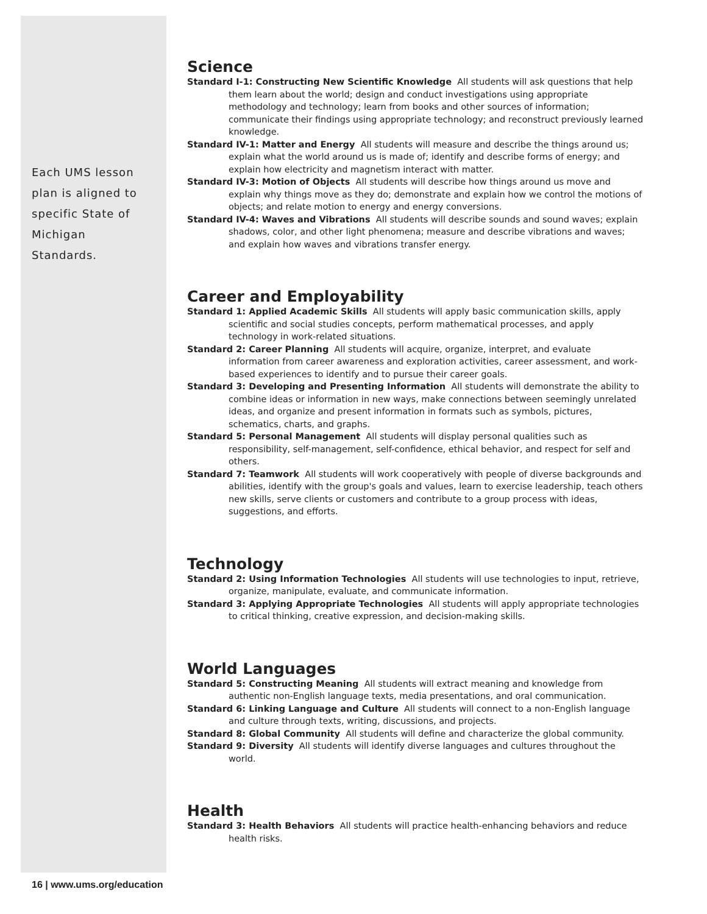Each UMS lesson plan is aligned to specific State of Michigan Standards.
Science
Standard I-1: Constructing New Scientific Knowledge All students will ask questions that help them learn about the world; design and conduct investigations using appropriate methodology and technology; learn from books and other sources of information; communicate their findings using appropriate technology; and reconstruct previously learned knowledge.
Standard IV-1: Matter and Energy All students will measure and describe the things around us; explain what the world around us is made of; identify and describe forms of energy; and explain how electricity and magnetism interact with matter.
Standard IV-3: Motion of Objects All students will describe how things around us move and explain why things move as they do; demonstrate and explain how we control the motions of objects; and relate motion to energy and energy conversions.
Standard IV-4: Waves and Vibrations All students will describe sounds and sound waves; explain shadows, color, and other light phenomena; measure and describe vibrations and waves; and explain how waves and vibrations transfer energy.
Career and Employability
Standard 1: Applied Academic Skills All students will apply basic communication skills, apply scientific and social studies concepts, perform mathematical processes, and apply technology in work-related situations.
Standard 2: Career Planning All students will acquire, organize, interpret, and evaluate information from career awareness and exploration activities, career assessment, and work-based experiences to identify and to pursue their career goals.
Standard 3: Developing and Presenting Information All students will demonstrate the ability to combine ideas or information in new ways, make connections between seemingly unrelated ideas, and organize and present information in formats such as symbols, pictures, schematics, charts, and graphs.
Standard 5: Personal Management All students will display personal qualities such as responsibility, self-management, self-confidence, ethical behavior, and respect for self and others.
Standard 7: Teamwork All students will work cooperatively with people of diverse backgrounds and abilities, identify with the group's goals and values, learn to exercise leadership, teach others new skills, serve clients or customers and contribute to a group process with ideas, suggestions, and efforts.
Technology
Standard 2: Using Information Technologies All students will use technologies to input, retrieve, organize, manipulate, evaluate, and communicate information.
Standard 3: Applying Appropriate Technologies All students will apply appropriate technologies to critical thinking, creative expression, and decision-making skills.
World Languages
Standard 5: Constructing Meaning All students will extract meaning and knowledge from authentic non-English language texts, media presentations, and oral communication.
Standard 6: Linking Language and Culture All students will connect to a non-English language and culture through texts, writing, discussions, and projects.
Standard 8: Global Community All students will define and characterize the global community.
Standard 9: Diversity All students will identify diverse languages and cultures throughout the world.
Health
Standard 3: Health Behaviors All students will practice health-enhancing behaviors and reduce health risks.
16 | www.ums.org/education